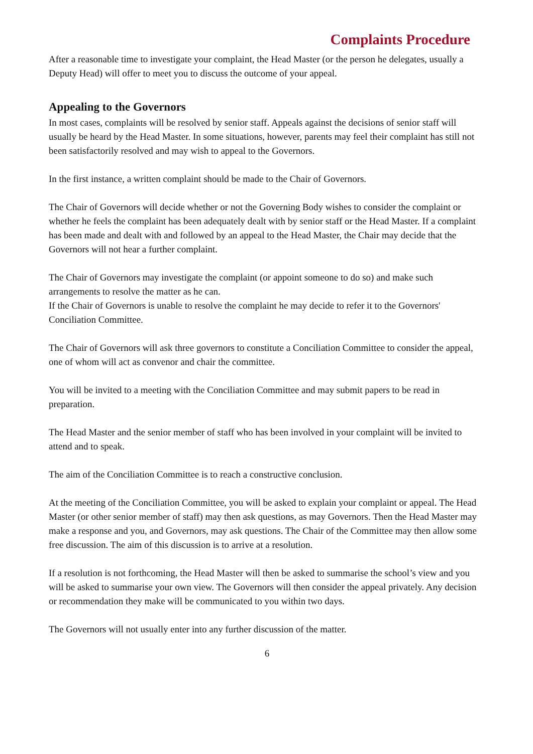Complaints Procedure
After a reasonable time to investigate your complaint, the Head Master (or the person he delegates, usually a Deputy Head) will offer to meet you to discuss the outcome of your appeal.
Appealing to the Governors
In most cases, complaints will be resolved by senior staff. Appeals against the decisions of senior staff will usually be heard by the Head Master. In some situations, however, parents may feel their complaint has still not been satisfactorily resolved and may wish to appeal to the Governors.
In the first instance, a written complaint should be made to the Chair of Governors.
The Chair of Governors will decide whether or not the Governing Body wishes to consider the complaint or whether he feels the complaint has been adequately dealt with by senior staff or the Head Master. If a complaint has been made and dealt with and followed by an appeal to the Head Master, the Chair may decide that the Governors will not hear a further complaint.
The Chair of Governors may investigate the complaint (or appoint someone to do so) and make such arrangements to resolve the matter as he can.
If the Chair of Governors is unable to resolve the complaint he may decide to refer it to the Governors' Conciliation Committee.
The Chair of Governors will ask three governors to constitute a Conciliation Committee to consider the appeal, one of whom will act as convenor and chair the committee.
You will be invited to a meeting with the Conciliation Committee and may submit papers to be read in preparation.
The Head Master and the senior member of staff who has been involved in your complaint will be invited to attend and to speak.
The aim of the Conciliation Committee is to reach a constructive conclusion.
At the meeting of the Conciliation Committee, you will be asked to explain your complaint or appeal. The Head Master (or other senior member of staff) may then ask questions, as may Governors. Then the Head Master may make a response and you, and Governors, may ask questions. The Chair of the Committee may then allow some free discussion. The aim of this discussion is to arrive at a resolution.
If a resolution is not forthcoming, the Head Master will then be asked to summarise the school’s view and you will be asked to summarise your own view. The Governors will then consider the appeal privately. Any decision or recommendation they make will be communicated to you within two days.
The Governors will not usually enter into any further discussion of the matter.
6